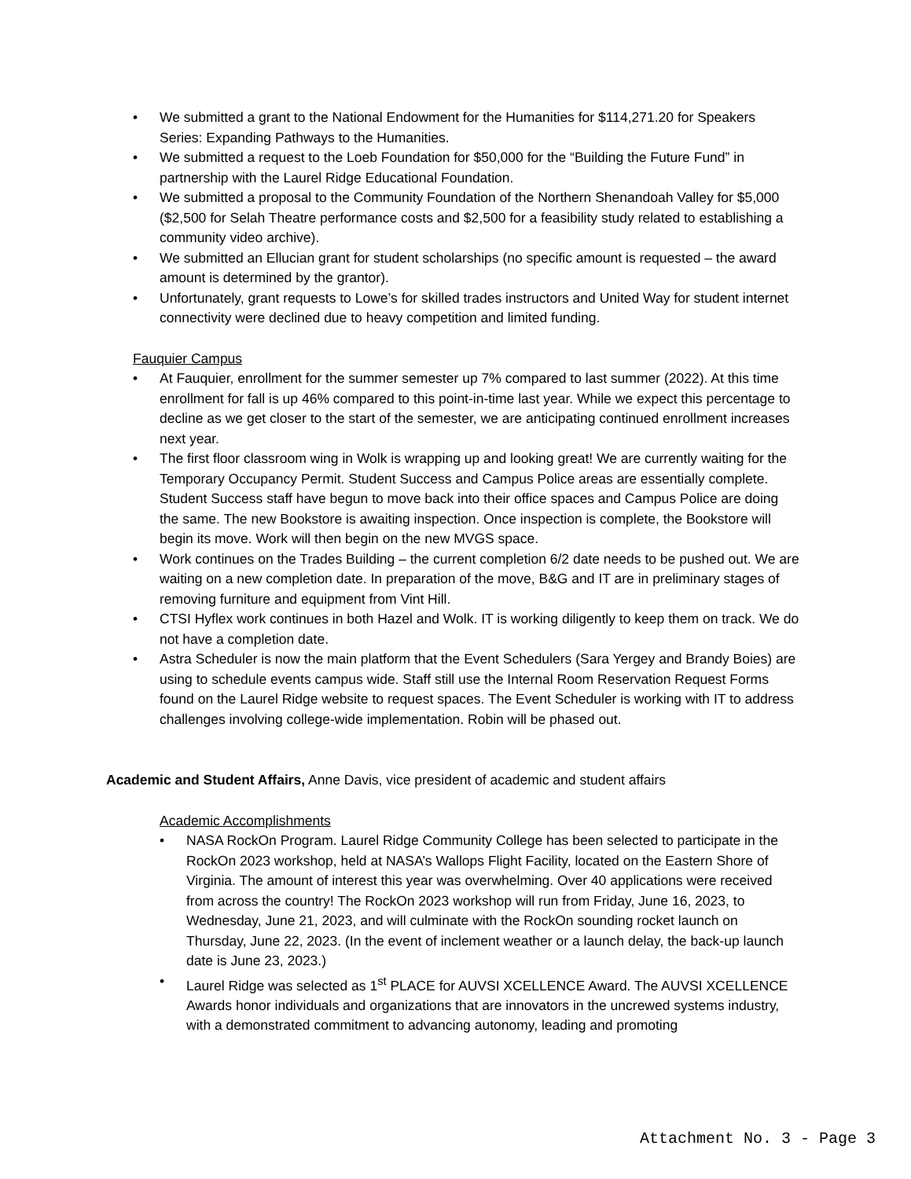• We submitted a grant to the National Endowment for the Humanities for $114,271.20 for Speakers Series: Expanding Pathways to the Humanities.
• We submitted a request to the Loeb Foundation for $50,000 for the “Building the Future Fund” in partnership with the Laurel Ridge Educational Foundation.
• We submitted a proposal to the Community Foundation of the Northern Shenandoah Valley for $5,000 ($2,500 for Selah Theatre performance costs and $2,500 for a feasibility study related to establishing a community video archive).
• We submitted an Ellucian grant for student scholarships (no specific amount is requested – the award amount is determined by the grantor).
• Unfortunately, grant requests to Lowe’s for skilled trades instructors and United Way for student internet connectivity were declined due to heavy competition and limited funding.
Fauquier Campus
• At Fauquier, enrollment for the summer semester up 7% compared to last summer (2022). At this time enrollment for fall is up 46% compared to this point-in-time last year. While we expect this percentage to decline as we get closer to the start of the semester, we are anticipating continued enrollment increases next year.
• The first floor classroom wing in Wolk is wrapping up and looking great! We are currently waiting for the Temporary Occupancy Permit. Student Success and Campus Police areas are essentially complete. Student Success staff have begun to move back into their office spaces and Campus Police are doing the same. The new Bookstore is awaiting inspection. Once inspection is complete, the Bookstore will begin its move. Work will then begin on the new MVGS space.
• Work continues on the Trades Building – the current completion 6/2 date needs to be pushed out. We are waiting on a new completion date. In preparation of the move, B&G and IT are in preliminary stages of removing furniture and equipment from Vint Hill.
• CTSI Hyflex work continues in both Hazel and Wolk. IT is working diligently to keep them on track. We do not have a completion date.
• Astra Scheduler is now the main platform that the Event Schedulers (Sara Yergey and Brandy Boies) are using to schedule events campus wide. Staff still use the Internal Room Reservation Request Forms found on the Laurel Ridge website to request spaces. The Event Scheduler is working with IT to address challenges involving college-wide implementation. Robin will be phased out.
Academic and Student Affairs, Anne Davis, vice president of academic and student affairs
Academic Accomplishments
• NASA RockOn Program. Laurel Ridge Community College has been selected to participate in the RockOn 2023 workshop, held at NASA’s Wallops Flight Facility, located on the Eastern Shore of Virginia. The amount of interest this year was overwhelming. Over 40 applications were received from across the country! The RockOn 2023 workshop will run from Friday, June 16, 2023, to Wednesday, June 21, 2023, and will culminate with the RockOn sounding rocket launch on Thursday, June 22, 2023. (In the event of inclement weather or a launch delay, the back-up launch date is June 23, 2023.)
• Laurel Ridge was selected as 1<sup>st</sup> PLACE for AUVSI XCELLENCE Award. The AUVSI XCELLENCE Awards honor individuals and organizations that are innovators in the uncrewed systems industry, with a demonstrated commitment to advancing autonomy, leading and promoting
Attachment No. 3 - Page 3